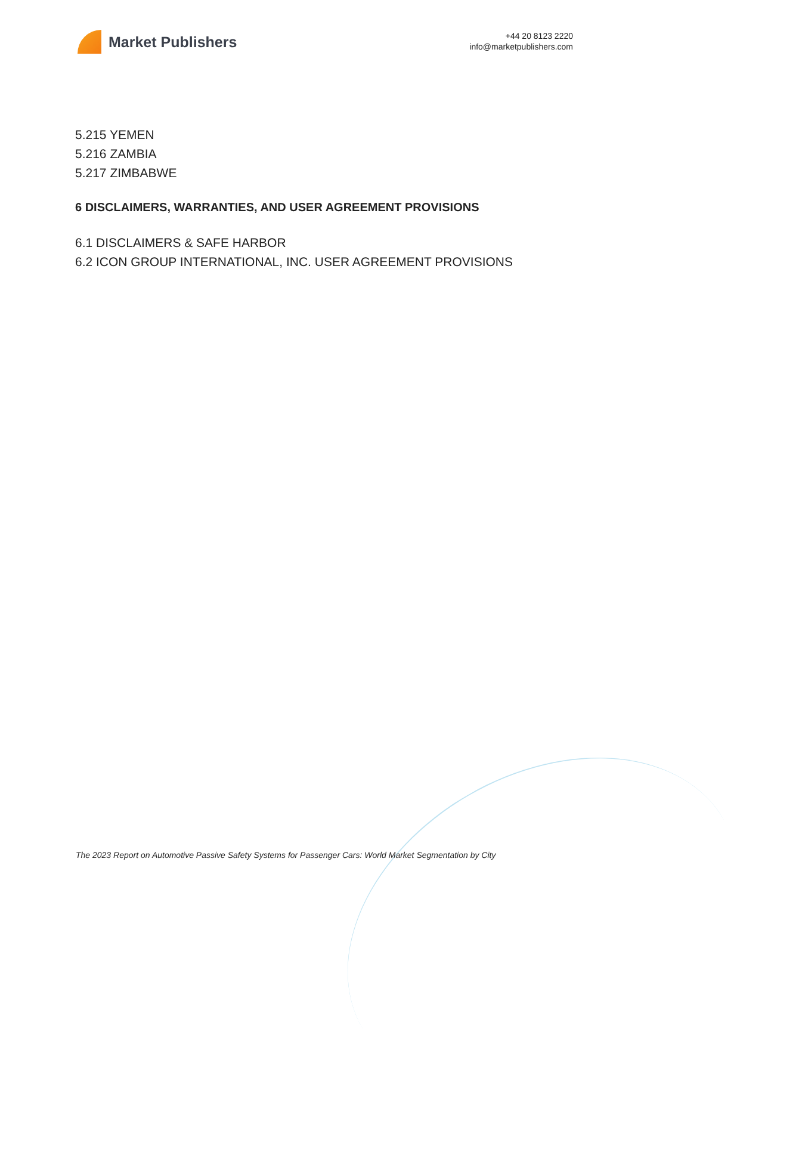Market Publishers
+44 20 8123 2220
info@marketpublishers.com
5.215 YEMEN
5.216 ZAMBIA
5.217 ZIMBABWE
6 DISCLAIMERS, WARRANTIES, AND USER AGREEMENT PROVISIONS
6.1 DISCLAIMERS & SAFE HARBOR
6.2 ICON GROUP INTERNATIONAL, INC. USER AGREEMENT PROVISIONS
The 2023 Report on Automotive Passive Safety Systems for Passenger Cars: World Market Segmentation by City